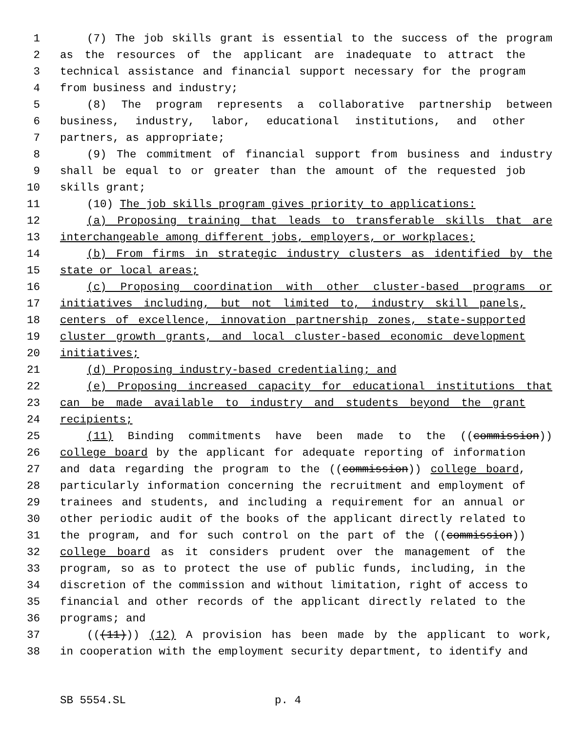1 (7) The job skills grant is essential to the success of the program
2 as the resources of the applicant are inadequate to attract the
3 technical assistance and financial support necessary for the program
4 from business and industry;
5 (8) The program represents a collaborative partnership between
6 business, industry, labor, educational institutions, and other
7 partners, as appropriate;
8 (9) The commitment of financial support from business and industry
9 shall be equal to or greater than the amount of the requested job
10 skills grant;
11 (10) The job skills program gives priority to applications:
12 (a) Proposing training that leads to transferable skills that are
13 interchangeable among different jobs, employers, or workplaces;
14 (b) From firms in strategic industry clusters as identified by the
15 state or local areas;
16 (c) Proposing coordination with other cluster-based programs or
17 initiatives including, but not limited to, industry skill panels,
18 centers of excellence, innovation partnership zones, state-supported
19 cluster growth grants, and local cluster-based economic development
20 initiatives;
21 (d) Proposing industry-based credentialing; and
22 (e) Proposing increased capacity for educational institutions that
23 can be made available to industry and students beyond the grant
24 recipients;
25 (11) Binding commitments have been made to the ((commission))
26 college board by the applicant for adequate reporting of information
27 and data regarding the program to the ((commission)) college board,
28 particularly information concerning the recruitment and employment of
29 trainees and students, and including a requirement for an annual or
30 other periodic audit of the books of the applicant directly related to
31 the program, and for such control on the part of the ((commission))
32 college board as it considers prudent over the management of the
33 program, so as to protect the use of public funds, including, in the
34 discretion of the commission and without limitation, right of access to
35 financial and other records of the applicant directly related to the
36 programs; and
37 (((11))) (12) A provision has been made by the applicant to work,
38 in cooperation with the employment security department, to identify and
SB 5554.SL p. 4